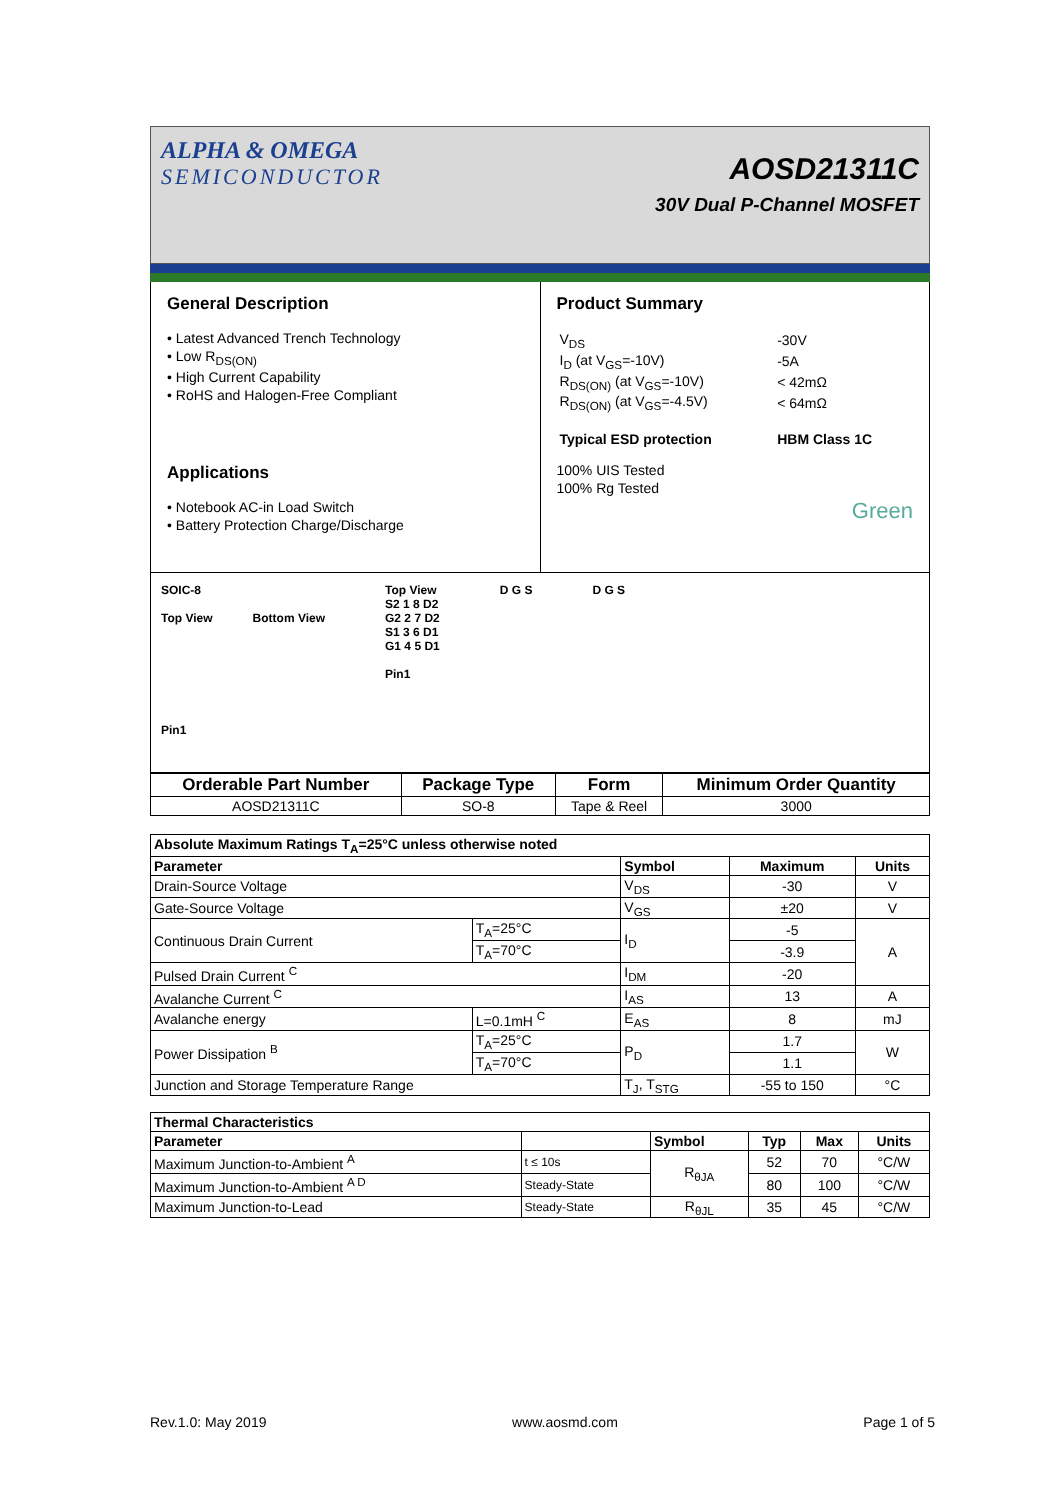ALPHA & OMEGA
SEMICONDUCTOR
AOSD21311C
30V Dual P-Channel MOSFET
General Description
• Latest Advanced Trench Technology
• Low R<sub>DS(ON)</sub>
• High Current Capability
• RoHS and Halogen-Free Compliant
Applications
• Notebook AC-in Load Switch
• Battery Protection Charge/Discharge
Product Summary
| V<sub>DS</sub> | -30V |
| I<sub>D</sub> (at V<sub>GS</sub>=-10V) | -5A |
| R<sub>DS(ON)</sub> (at V<sub>GS</sub>=-10V) | < 42mΩ |
| R<sub>DS(ON)</sub> (at V<sub>GS</sub>=-4.5V) | < 64mΩ |
| Typical ESD protection | HBM Class 1C |
100% UIS Tested
100% Rg Tested
Green
SOIC-8
Top View Bottom View
Pin1
Top View
S2 1 8 D2
G2 2 7 D2
S1 3 6 D1
G1 4 5 D1
Pin1
D G S D G S
| Orderable Part Number | Package Type | Form | Minimum Order Quantity |
| --- | --- | --- | --- |
| AOSD21311C | SO-8 | Tape & Reel | 3000 |
| Absolute Maximum Ratings T<sub>A</sub>=25°C unless otherwise noted | | | | |
| --- | --- | --- | --- | --- |
| Parameter | | Symbol | Maximum | Units |
| Drain-Source Voltage | | V<sub>DS</sub> | -30 | V |
| Gate-Source Voltage | | V<sub>GS</sub> | ±20 | V |
| Continuous Drain Current | T<sub>A</sub>=25°C | I<sub>D</sub> | -5 | A |
| | T<sub>A</sub>=70°C | | -3.9 | |
| Pulsed Drain Current <sup>C</sup> | | I<sub>DM</sub> | -20 | |
| Avalanche Current <sup>C</sup> | | I<sub>AS</sub> | 13 | A |
| Avalanche energy | L=0.1mH <sup>C</sup> | E<sub>AS</sub> | 8 | mJ |
| Power Dissipation <sup>B</sup> | T<sub>A</sub>=25°C | P<sub>D</sub> | 1.7 | W |
| | T<sub>A</sub>=70°C | | 1.1 | |
| Junction and Storage Temperature Range | | T<sub>J</sub>, T<sub>STG</sub> | -55 to 150 | °C |
| Thermal Characteristics | | | | | |
| --- | --- | --- | --- | --- | --- |
| Parameter | | Symbol | Typ | Max | Units |
| Maximum Junction-to-Ambient <sup>A</sup> | t ≤ 10s | R<sub>θJA</sub> | 52 | 70 | °C/W |
| Maximum Junction-to-Ambient <sup>A D</sup> | Steady-State | | 80 | 100 | °C/W |
| Maximum Junction-to-Lead | Steady-State | R<sub>θJL</sub> | 35 | 45 | °C/W |
Rev.1.0: May 2019 www.aosmd.com Page 1 of 5